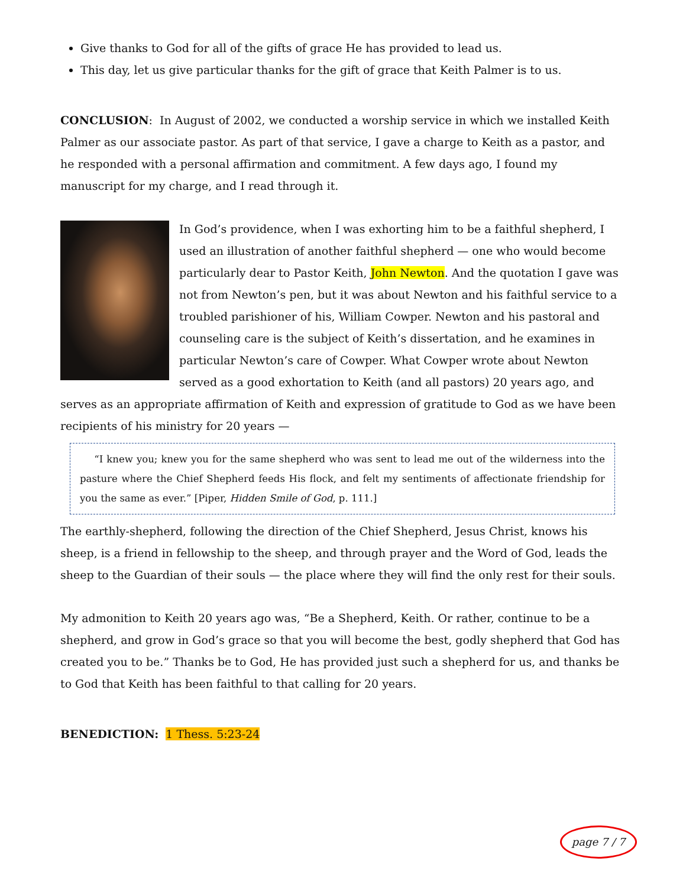Give thanks to God for all of the gifts of grace He has provided to lead us.
This day, let us give particular thanks for the gift of grace that Keith Palmer is to us.
CONCLUSION: In August of 2002, we conducted a worship service in which we installed Keith Palmer as our associate pastor. As part of that service, I gave a charge to Keith as a pastor, and he responded with a personal affirmation and commitment. A few days ago, I found my manuscript for my charge, and I read through it.
In God’s providence, when I was exhorting him to be a faithful shepherd, I used an illustration of another faithful shepherd — one who would become particularly dear to Pastor Keith, John Newton. And the quotation I gave was not from Newton’s pen, but it was about Newton and his faithful service to a troubled parishioner of his, William Cowper. Newton and his pastoral and counseling care is the subject of Keith’s dissertation, and he examines in particular Newton’s care of Cowper. What Cowper wrote about Newton served as a good exhortation to Keith (and all pastors) 20 years ago, and serves as an appropriate affirmation of Keith and expression of gratitude to God as we have been recipients of his ministry for 20 years —
“I knew you; knew you for the same shepherd who was sent to lead me out of the wilderness into the pasture where the Chief Shepherd feeds His flock, and felt my sentiments of affectionate friendship for you the same as ever.” [Piper, Hidden Smile of God, p. 111.]
The earthly-shepherd, following the direction of the Chief Shepherd, Jesus Christ, knows his sheep, is a friend in fellowship to the sheep, and through prayer and the Word of God, leads the sheep to the Guardian of their souls — the place where they will find the only rest for their souls.
My admonition to Keith 20 years ago was, “Be a Shepherd, Keith. Or rather, continue to be a shepherd, and grow in God’s grace so that you will become the best, godly shepherd that God has created you to be.” Thanks be to God, He has provided just such a shepherd for us, and thanks be to God that Keith has been faithful to that calling for 20 years.
BENEDICTION: 1 Thess. 5:23-24
page 7 / 7